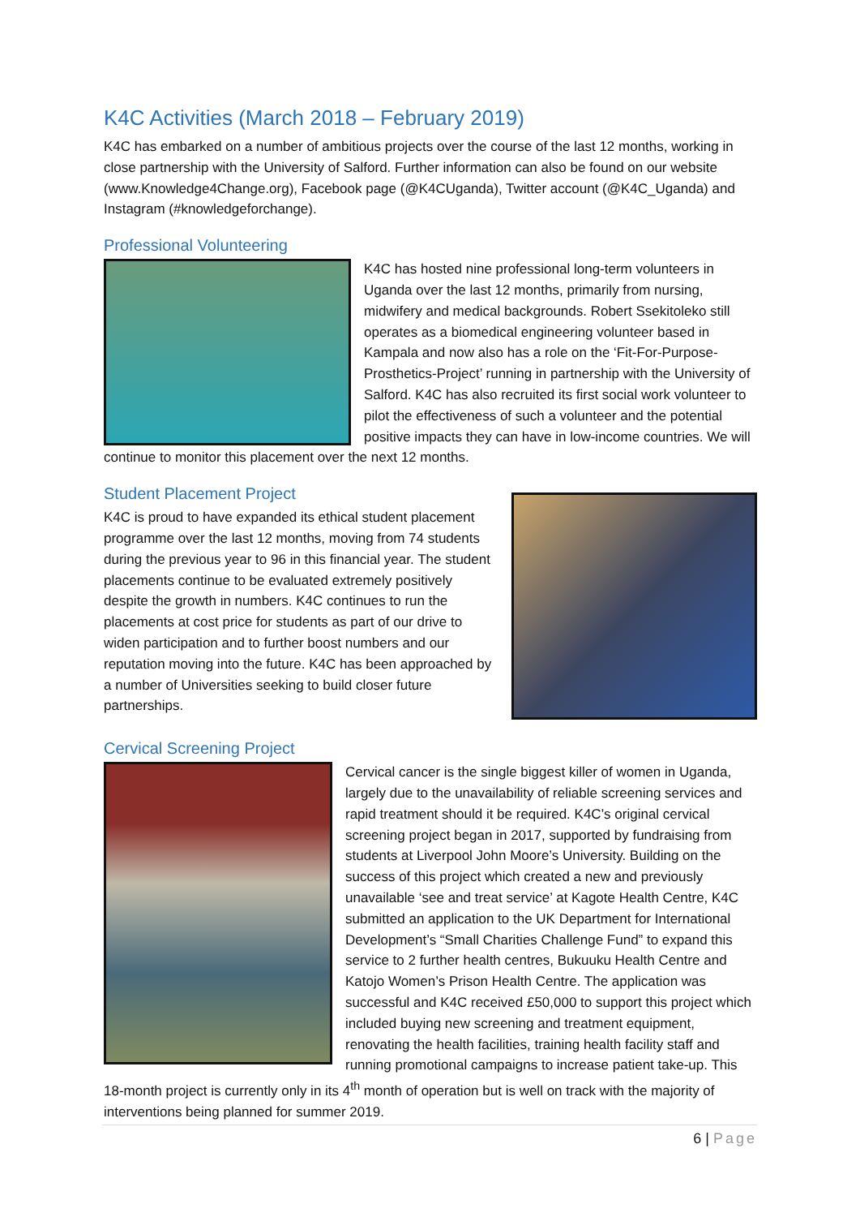K4C Activities (March 2018 – February 2019)
K4C has embarked on a number of ambitious projects over the course of the last 12 months, working in close partnership with the University of Salford. Further information can also be found on our website (www.Knowledge4Change.org), Facebook page (@K4CUganda), Twitter account (@K4C_Uganda) and Instagram (#knowledgeforchange).
Professional Volunteering
K4C has hosted nine professional long-term volunteers in Uganda over the last 12 months, primarily from nursing, midwifery and medical backgrounds. Robert Ssekitoleko still operates as a biomedical engineering volunteer based in Kampala and now also has a role on the ‘Fit-For-Purpose-Prosthetics-Project’ running in partnership with the University of Salford. K4C has also recruited its first social work volunteer to pilot the effectiveness of such a volunteer and the potential positive impacts they can have in low-income countries. We will continue to monitor this placement over the next 12 months.
Student Placement Project
K4C is proud to have expanded its ethical student placement programme over the last 12 months, moving from 74 students during the previous year to 96 in this financial year. The student placements continue to be evaluated extremely positively despite the growth in numbers. K4C continues to run the placements at cost price for students as part of our drive to widen participation and to further boost numbers and our reputation moving into the future. K4C has been approached by a number of Universities seeking to build closer future partnerships.
Cervical Screening Project
Cervical cancer is the single biggest killer of women in Uganda, largely due to the unavailability of reliable screening services and rapid treatment should it be required. K4C’s original cervical screening project began in 2017, supported by fundraising from students at Liverpool John Moore’s University. Building on the success of this project which created a new and previously unavailable ‘see and treat service’ at Kagote Health Centre, K4C submitted an application to the UK Department for International Development’s “Small Charities Challenge Fund” to expand this service to 2 further health centres, Bukuuku Health Centre and Katojo Women’s Prison Health Centre. The application was successful and K4C received £50,000 to support this project which included buying new screening and treatment equipment, renovating the health facilities, training health facility staff and running promotional campaigns to increase patient take-up. This 18-month project is currently only in its 4<sup>th</sup> month of operation but is well on track with the majority of interventions being planned for summer 2019.
6 | Page